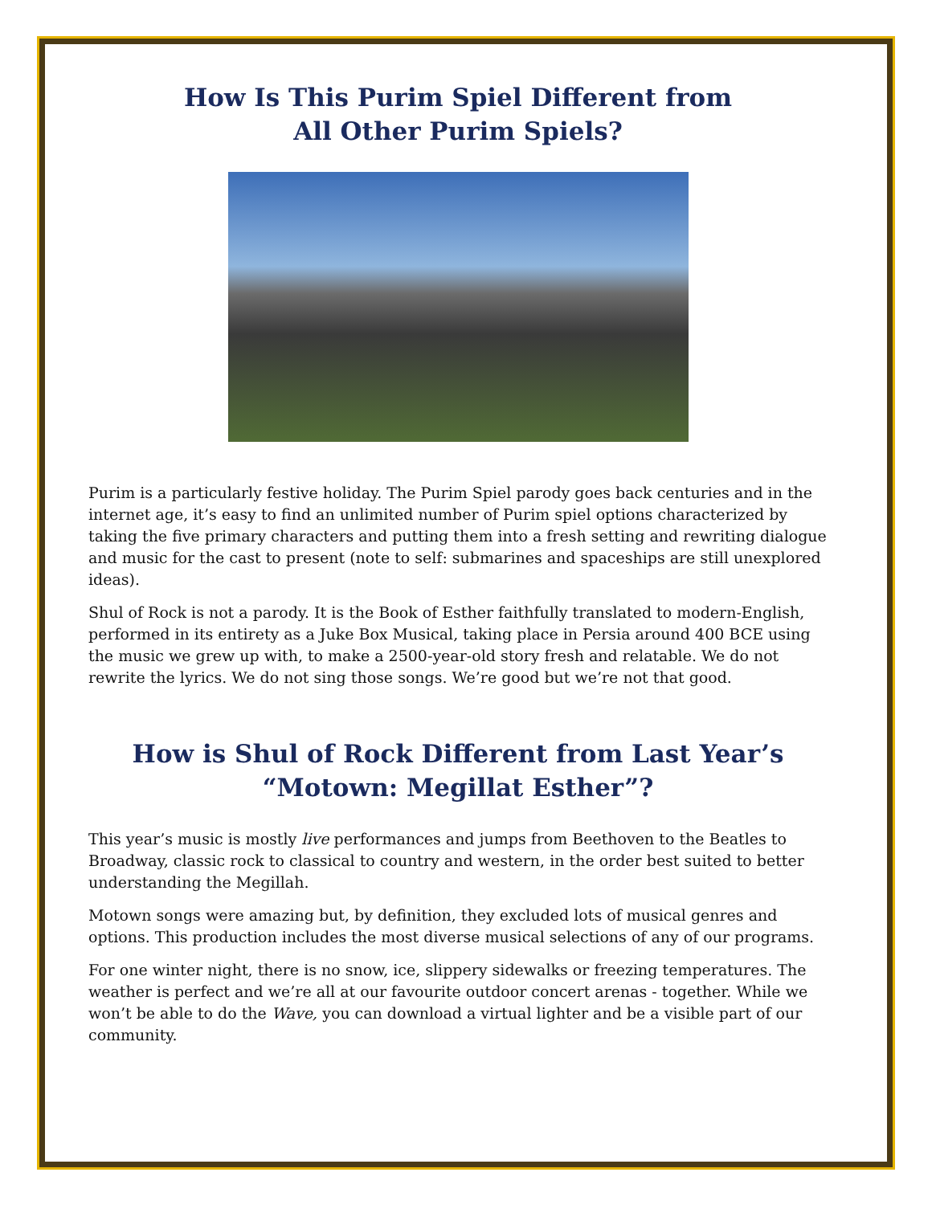How Is This Purim Spiel Different from
All Other Purim Spiels?
Purim is a particularly festive holiday. The Purim Spiel parody goes back centuries and in the internet age, it’s easy to find an unlimited number of Purim spiel options characterized by taking the five primary characters and putting them into a fresh setting and rewriting dialogue and music for the cast to present (note to self: submarines and spaceships are still unexplored ideas).
Shul of Rock is not a parody. It is the Book of Esther faithfully translated to modern-English, performed in its entirety as a Juke Box Musical, taking place in Persia around 400 BCE using the music we grew up with, to make a 2500-year-old story fresh and relatable. We do not rewrite the lyrics. We do not sing those songs. We’re good but we’re not that good.
How is Shul of Rock Different from Last Year’s
“Motown: Megillat Esther”?
This year’s music is mostly live performances and jumps from Beethoven to the Beatles to Broadway, classic rock to classical to country and western, in the order best suited to better understanding the Megillah.
Motown songs were amazing but, by definition, they excluded lots of musical genres and options. This production includes the most diverse musical selections of any of our programs.
For one winter night, there is no snow, ice, slippery sidewalks or freezing temperatures. The weather is perfect and we’re all at our favourite outdoor concert arenas - together. While we won’t be able to do the Wave, you can download a virtual lighter and be a visible part of our community.